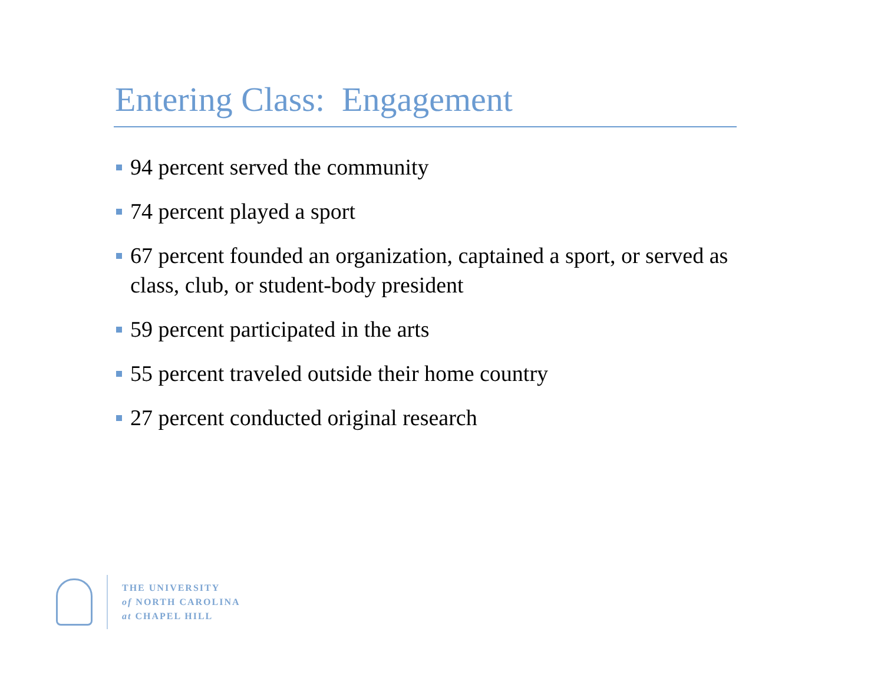Entering Class: Engagement
94 percent served the community
74 percent played a sport
67 percent founded an organization, captained a sport, or served as class, club, or student-body president
59 percent participated in the arts
55 percent traveled outside their home country
27 percent conducted original research
THE UNIVERSITY
of NORTH CAROLINA
at CHAPEL HILL